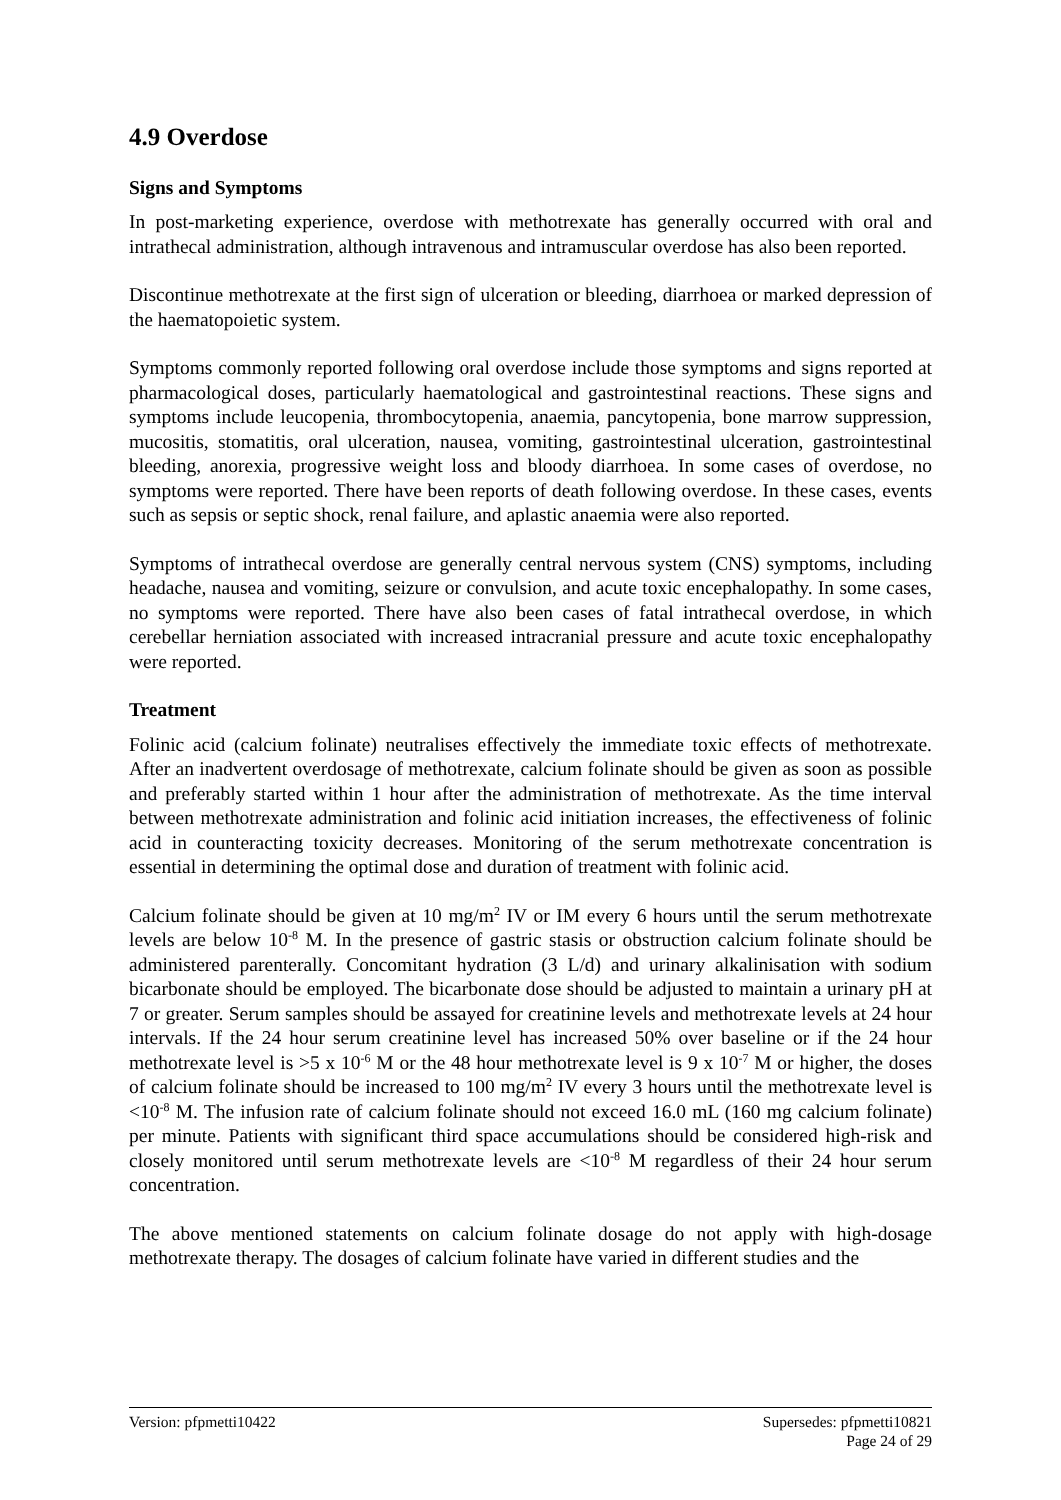4.9 Overdose
Signs and Symptoms
In post-marketing experience, overdose with methotrexate has generally occurred with oral and intrathecal administration, although intravenous and intramuscular overdose has also been reported.
Discontinue methotrexate at the first sign of ulceration or bleeding, diarrhoea or marked depression of the haematopoietic system.
Symptoms commonly reported following oral overdose include those symptoms and signs reported at pharmacological doses, particularly haematological and gastrointestinal reactions. These signs and symptoms include leucopenia, thrombocytopenia, anaemia, pancytopenia, bone marrow suppression, mucositis, stomatitis, oral ulceration, nausea, vomiting, gastrointestinal ulceration, gastrointestinal bleeding, anorexia, progressive weight loss and bloody diarrhoea. In some cases of overdose, no symptoms were reported. There have been reports of death following overdose. In these cases, events such as sepsis or septic shock, renal failure, and aplastic anaemia were also reported.
Symptoms of intrathecal overdose are generally central nervous system (CNS) symptoms, including headache, nausea and vomiting, seizure or convulsion, and acute toxic encephalopathy. In some cases, no symptoms were reported. There have also been cases of fatal intrathecal overdose, in which cerebellar herniation associated with increased intracranial pressure and acute toxic encephalopathy were reported.
Treatment
Folinic acid (calcium folinate) neutralises effectively the immediate toxic effects of methotrexate. After an inadvertent overdosage of methotrexate, calcium folinate should be given as soon as possible and preferably started within 1 hour after the administration of methotrexate. As the time interval between methotrexate administration and folinic acid initiation increases, the effectiveness of folinic acid in counteracting toxicity decreases. Monitoring of the serum methotrexate concentration is essential in determining the optimal dose and duration of treatment with folinic acid.
Calcium folinate should be given at 10 mg/m<sup>2</sup> IV or IM every 6 hours until the serum methotrexate levels are below 10<sup>-8</sup> M. In the presence of gastric stasis or obstruction calcium folinate should be administered parenterally. Concomitant hydration (3 L/d) and urinary alkalinisation with sodium bicarbonate should be employed. The bicarbonate dose should be adjusted to maintain a urinary pH at 7 or greater. Serum samples should be assayed for creatinine levels and methotrexate levels at 24 hour intervals. If the 24 hour serum creatinine level has increased 50% over baseline or if the 24 hour methotrexate level is >5 x 10<sup>-6</sup> M or the 48 hour methotrexate level is 9 x 10<sup>-7</sup> M or higher, the doses of calcium folinate should be increased to 100 mg/m<sup>2</sup> IV every 3 hours until the methotrexate level is <10<sup>-8</sup> M. The infusion rate of calcium folinate should not exceed 16.0 mL (160 mg calcium folinate) per minute. Patients with significant third space accumulations should be considered high-risk and closely monitored until serum methotrexate levels are <10<sup>-8</sup> M regardless of their 24 hour serum concentration.
The above mentioned statements on calcium folinate dosage do not apply with high-dosage methotrexate therapy. The dosages of calcium folinate have varied in different studies and the
Version: pfpmetti10422 Supersedes: pfpmetti10821
Page 24 of 29